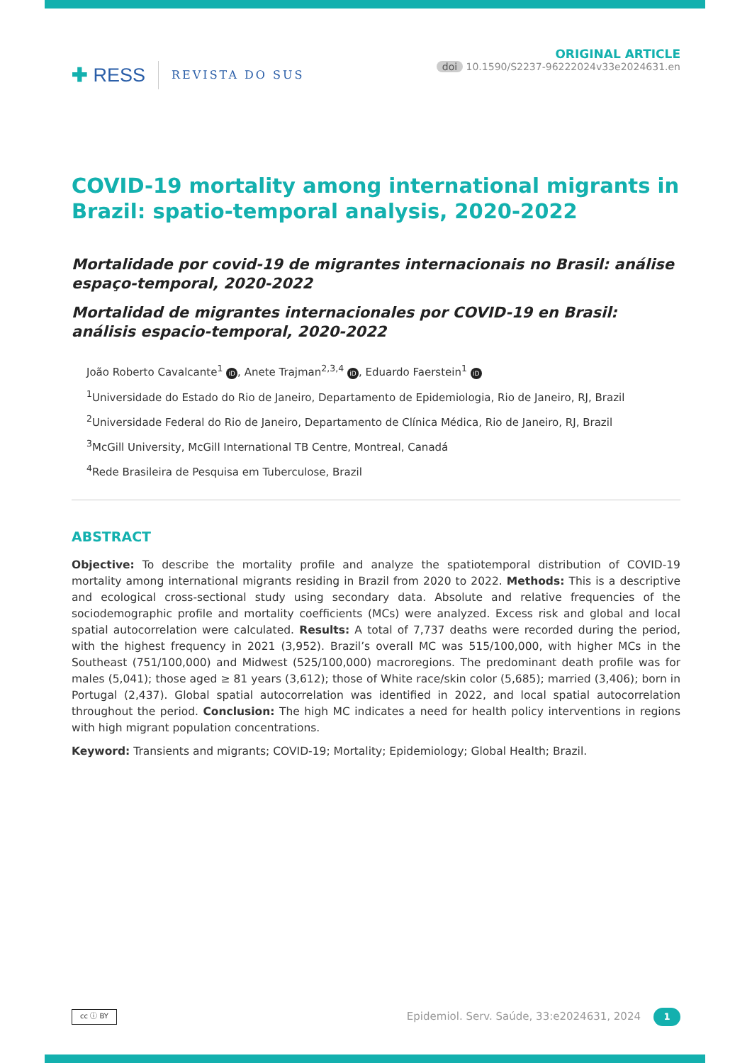✚ RESS
REVISTA DO SUS
ORIGINAL ARTICLE
doi 10.1590/S2237-96222024v33e2024631.en
COVID-19 mortality among international migrants in Brazil: spatio-temporal analysis, 2020-2022
Mortalidade por covid-19 de migrantes internacionais no Brasil: análise espaço-temporal, 2020-2022
Mortalidad de migrantes internacionales por COVID-19 en Brasil: análisis espacio-temporal, 2020-2022
João Roberto Cavalcante<sup>1</sup> iD, Anete Trajman<sup>2,3,4</sup> iD, Eduardo Faerstein<sup>1</sup> iD
<sup>1</sup> Universidade do Estado do Rio de Janeiro, Departamento de Epidemiologia, Rio de Janeiro, RJ, Brazil
<sup>2</sup> Universidade Federal do Rio de Janeiro, Departamento de Clínica Médica, Rio de Janeiro, RJ, Brazil
<sup>3</sup> McGill University, McGill International TB Centre, Montreal, Canadá
<sup>4</sup> Rede Brasileira de Pesquisa em Tuberculose, Brazil
ABSTRACT
Objective: To describe the mortality profile and analyze the spatiotemporal distribution of COVID-19 mortality among international migrants residing in Brazil from 2020 to 2022. Methods: This is a descriptive and ecological cross-sectional study using secondary data. Absolute and relative frequencies of the sociodemographic profile and mortality coefficients (MCs) were analyzed. Excess risk and global and local spatial autocorrelation were calculated. Results: A total of 7,737 deaths were recorded during the period, with the highest frequency in 2021 (3,952). Brazil’s overall MC was 515/100,000, with higher MCs in the Southeast (751/100,000) and Midwest (525/100,000) macroregions. The predominant death profile was for males (5,041); those aged ≥ 81 years (3,612); those of White race/skin color (5,685); married (3,406); born in Portugal (2,437). Global spatial autocorrelation was identified in 2022, and local spatial autocorrelation throughout the period. Conclusion: The high MC indicates a need for health policy interventions in regions with high migrant population concentrations.
Keyword: Transients and migrants; COVID-19; Mortality; Epidemiology; Global Health; Brazil.
cc ⓘ BY
Epidemiol. Serv. Saúde, 33:e2024631, 2024 1